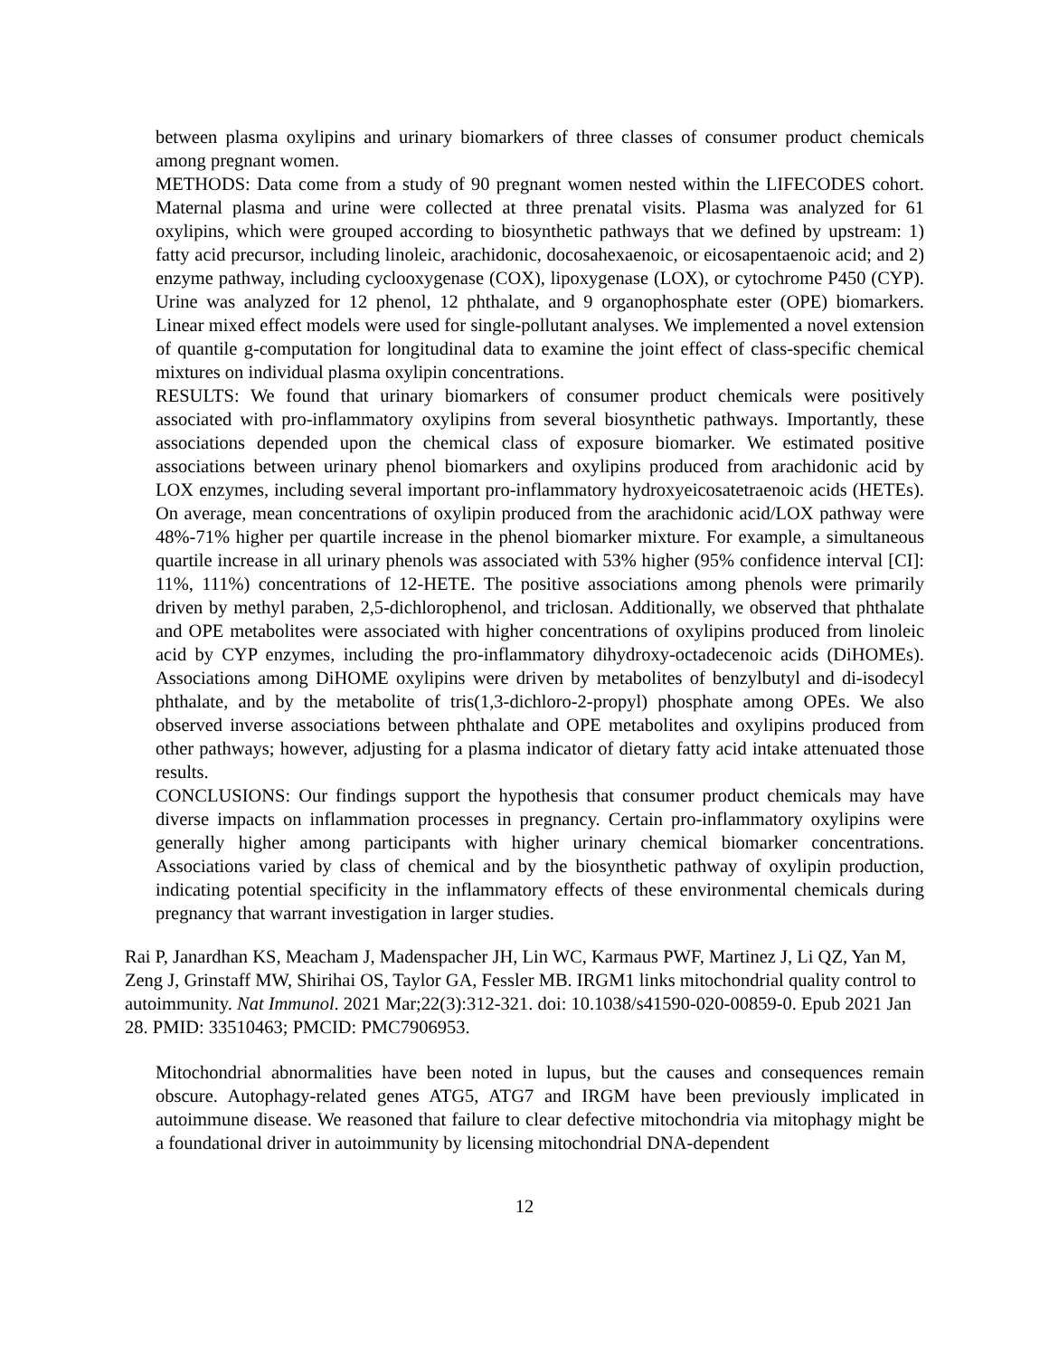between plasma oxylipins and urinary biomarkers of three classes of consumer product chemicals among pregnant women.
METHODS: Data come from a study of 90 pregnant women nested within the LIFECODES cohort. Maternal plasma and urine were collected at three prenatal visits. Plasma was analyzed for 61 oxylipins, which were grouped according to biosynthetic pathways that we defined by upstream: 1) fatty acid precursor, including linoleic, arachidonic, docosahexaenoic, or eicosapentaenoic acid; and 2) enzyme pathway, including cyclooxygenase (COX), lipoxygenase (LOX), or cytochrome P450 (CYP). Urine was analyzed for 12 phenol, 12 phthalate, and 9 organophosphate ester (OPE) biomarkers. Linear mixed effect models were used for single-pollutant analyses. We implemented a novel extension of quantile g-computation for longitudinal data to examine the joint effect of class-specific chemical mixtures on individual plasma oxylipin concentrations.
RESULTS: We found that urinary biomarkers of consumer product chemicals were positively associated with pro-inflammatory oxylipins from several biosynthetic pathways. Importantly, these associations depended upon the chemical class of exposure biomarker. We estimated positive associations between urinary phenol biomarkers and oxylipins produced from arachidonic acid by LOX enzymes, including several important pro-inflammatory hydroxyeicosatetraenoic acids (HETEs). On average, mean concentrations of oxylipin produced from the arachidonic acid/LOX pathway were 48%-71% higher per quartile increase in the phenol biomarker mixture. For example, a simultaneous quartile increase in all urinary phenols was associated with 53% higher (95% confidence interval [CI]: 11%, 111%) concentrations of 12-HETE. The positive associations among phenols were primarily driven by methyl paraben, 2,5-dichlorophenol, and triclosan. Additionally, we observed that phthalate and OPE metabolites were associated with higher concentrations of oxylipins produced from linoleic acid by CYP enzymes, including the pro-inflammatory dihydroxy-octadecenoic acids (DiHOMEs). Associations among DiHOME oxylipins were driven by metabolites of benzylbutyl and di-isodecyl phthalate, and by the metabolite of tris(1,3-dichloro-2-propyl) phosphate among OPEs. We also observed inverse associations between phthalate and OPE metabolites and oxylipins produced from other pathways; however, adjusting for a plasma indicator of dietary fatty acid intake attenuated those results.
CONCLUSIONS: Our findings support the hypothesis that consumer product chemicals may have diverse impacts on inflammation processes in pregnancy. Certain pro-inflammatory oxylipins were generally higher among participants with higher urinary chemical biomarker concentrations. Associations varied by class of chemical and by the biosynthetic pathway of oxylipin production, indicating potential specificity in the inflammatory effects of these environmental chemicals during pregnancy that warrant investigation in larger studies.
Rai P, Janardhan KS, Meacham J, Madenspacher JH, Lin WC, Karmaus PWF, Martinez J, Li QZ, Yan M, Zeng J, Grinstaff MW, Shirihai OS, Taylor GA, Fessler MB. IRGM1 links mitochondrial quality control to autoimmunity. Nat Immunol. 2021 Mar;22(3):312-321. doi: 10.1038/s41590-020-00859-0. Epub 2021 Jan 28. PMID: 33510463; PMCID: PMC7906953.
Mitochondrial abnormalities have been noted in lupus, but the causes and consequences remain obscure. Autophagy-related genes ATG5, ATG7 and IRGM have been previously implicated in autoimmune disease. We reasoned that failure to clear defective mitochondria via mitophagy might be a foundational driver in autoimmunity by licensing mitochondrial DNA-dependent
12